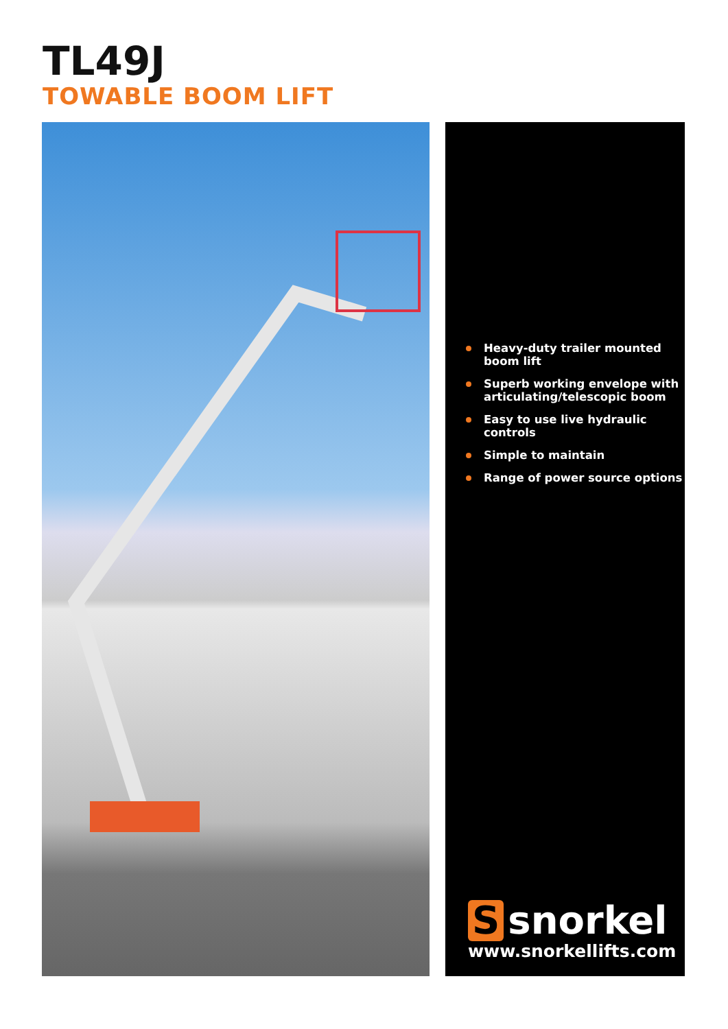TL49J
TOWABLE BOOM LIFT
Heavy-duty trailer mounted boom lift
Superb working envelope with articulating/telescopic boom
Easy to use live hydraulic controls
Simple to maintain
Range of power source options
Ssnorkel
www.snorkellifts.com